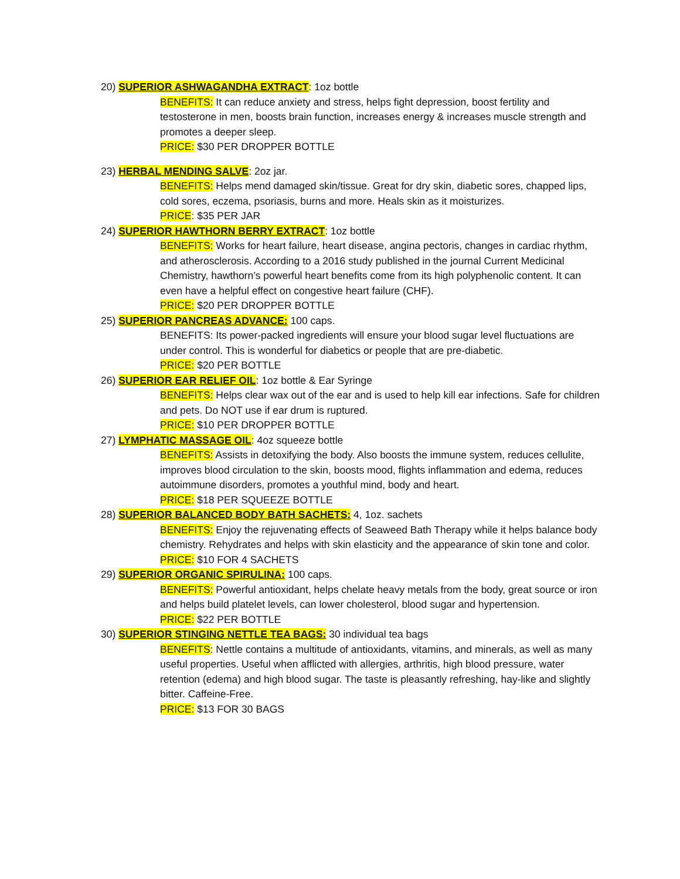20) SUPERIOR ASHWAGANDHA EXTRACT: 1oz bottle
BENEFITS: It can reduce anxiety and stress, helps fight depression, boost fertility and testosterone in men, boosts brain function, increases energy & increases muscle strength and promotes a deeper sleep.
PRICE: $30 PER DROPPER BOTTLE
23) HERBAL MENDING SALVE: 2oz jar.
BENEFITS: Helps mend damaged skin/tissue. Great for dry skin, diabetic sores, chapped lips, cold sores, eczema, psoriasis, burns and more. Heals skin as it moisturizes.
PRICE: $35 PER JAR
24) SUPERIOR HAWTHORN BERRY EXTRACT: 1oz bottle
BENEFITS: Works for heart failure, heart disease, angina pectoris, changes in cardiac rhythm, and atherosclerosis. According to a 2016 study published in the journal Current Medicinal Chemistry, hawthorn’s powerful heart benefits come from its high polyphenolic content. It can even have a helpful effect on congestive heart failure (CHF).
PRICE: $20 PER DROPPER BOTTLE
25) SUPERIOR PANCREAS ADVANCE: 100 caps.
BENEFITS: Its power-packed ingredients will ensure your blood sugar level fluctuations are under control. This is wonderful for diabetics or people that are pre-diabetic.
PRICE: $20 PER BOTTLE
26) SUPERIOR EAR RELIEF OIL: 1oz bottle & Ear Syringe
BENEFITS: Helps clear wax out of the ear and is used to help kill ear infections. Safe for children and pets. Do NOT use if ear drum is ruptured.
PRICE: $10 PER DROPPER BOTTLE
27) LYMPHATIC MASSAGE OIL: 4oz squeeze bottle
BENEFITS: Assists in detoxifying the body. Also boosts the immune system, reduces cellulite, improves blood circulation to the skin, boosts mood, flights inflammation and edema, reduces autoimmune disorders, promotes a youthful mind, body and heart.
PRICE: $18 PER SQUEEZE BOTTLE
28) SUPERIOR BALANCED BODY BATH SACHETS: 4, 1oz. sachets
BENEFITS: Enjoy the rejuvenating effects of Seaweed Bath Therapy while it helps balance body chemistry. Rehydrates and helps with skin elasticity and the appearance of skin tone and color.
PRICE: $10 FOR 4 SACHETS
29) SUPERIOR ORGANIC SPIRULINA: 100 caps.
BENEFITS: Powerful antioxidant, helps chelate heavy metals from the body, great source or iron and helps build platelet levels, can lower cholesterol, blood sugar and hypertension.
PRICE: $22 PER BOTTLE
30) SUPERIOR STINGING NETTLE TEA BAGS: 30 individual tea bags
BENEFITS: Nettle contains a multitude of antioxidants, vitamins, and minerals, as well as many useful properties. Useful when afflicted with allergies, arthritis, high blood pressure, water retention (edema) and high blood sugar. The taste is pleasantly refreshing, hay-like and slightly bitter. Caffeine-Free.
PRICE: $13 FOR 30 BAGS